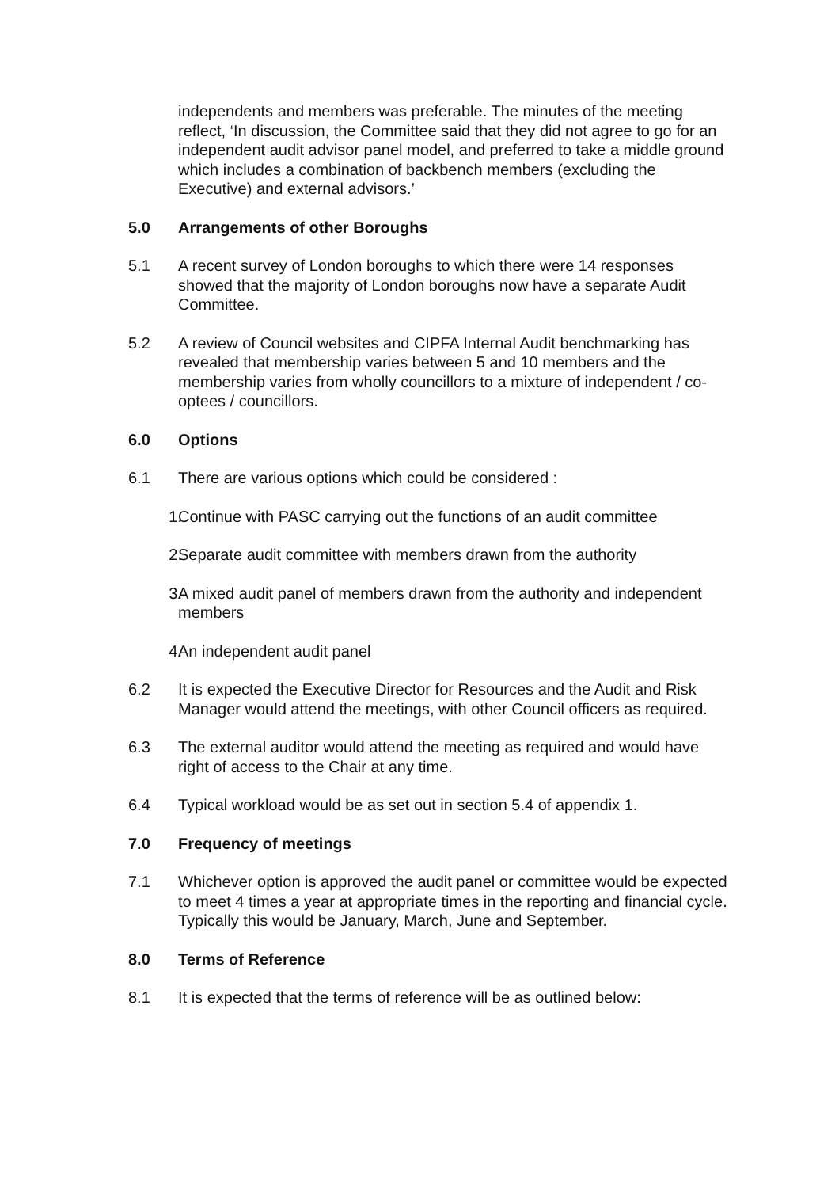independents and members was preferable. The minutes of the meeting reflect, ‘In discussion, the Committee said that they did not agree to go for an independent audit advisor panel model, and preferred to take a middle ground which includes a combination of backbench members (excluding the Executive) and external advisors.’
5.0 Arrangements of other Boroughs
5.1 A recent survey of London boroughs to which there were 14 responses showed that the majority of London boroughs now have a separate Audit Committee.
5.2 A review of Council websites and CIPFA Internal Audit benchmarking has revealed that membership varies between 5 and 10 members and the membership varies from wholly councillors to a mixture of independent / co-optees / councillors.
6.0 Options
6.1 There are various options which could be considered :
1. Continue with PASC carrying out the functions of an audit committee
2. Separate audit committee with members drawn from the authority
3. A mixed audit panel of members drawn from the authority and independent members
4. An independent audit panel
6.2 It is expected the Executive Director for Resources and the Audit and Risk Manager would attend the meetings, with other Council officers as required.
6.3 The external auditor would attend the meeting as required and would have right of access to the Chair at any time.
6.4 Typical workload would be as set out in section 5.4 of appendix 1.
7.0 Frequency of meetings
7.1 Whichever option is approved the audit panel or committee would be expected to meet 4 times a year at appropriate times in the reporting and financial cycle. Typically this would be January, March, June and September.
8.0 Terms of Reference
8.1 It is expected that the terms of reference will be as outlined below: